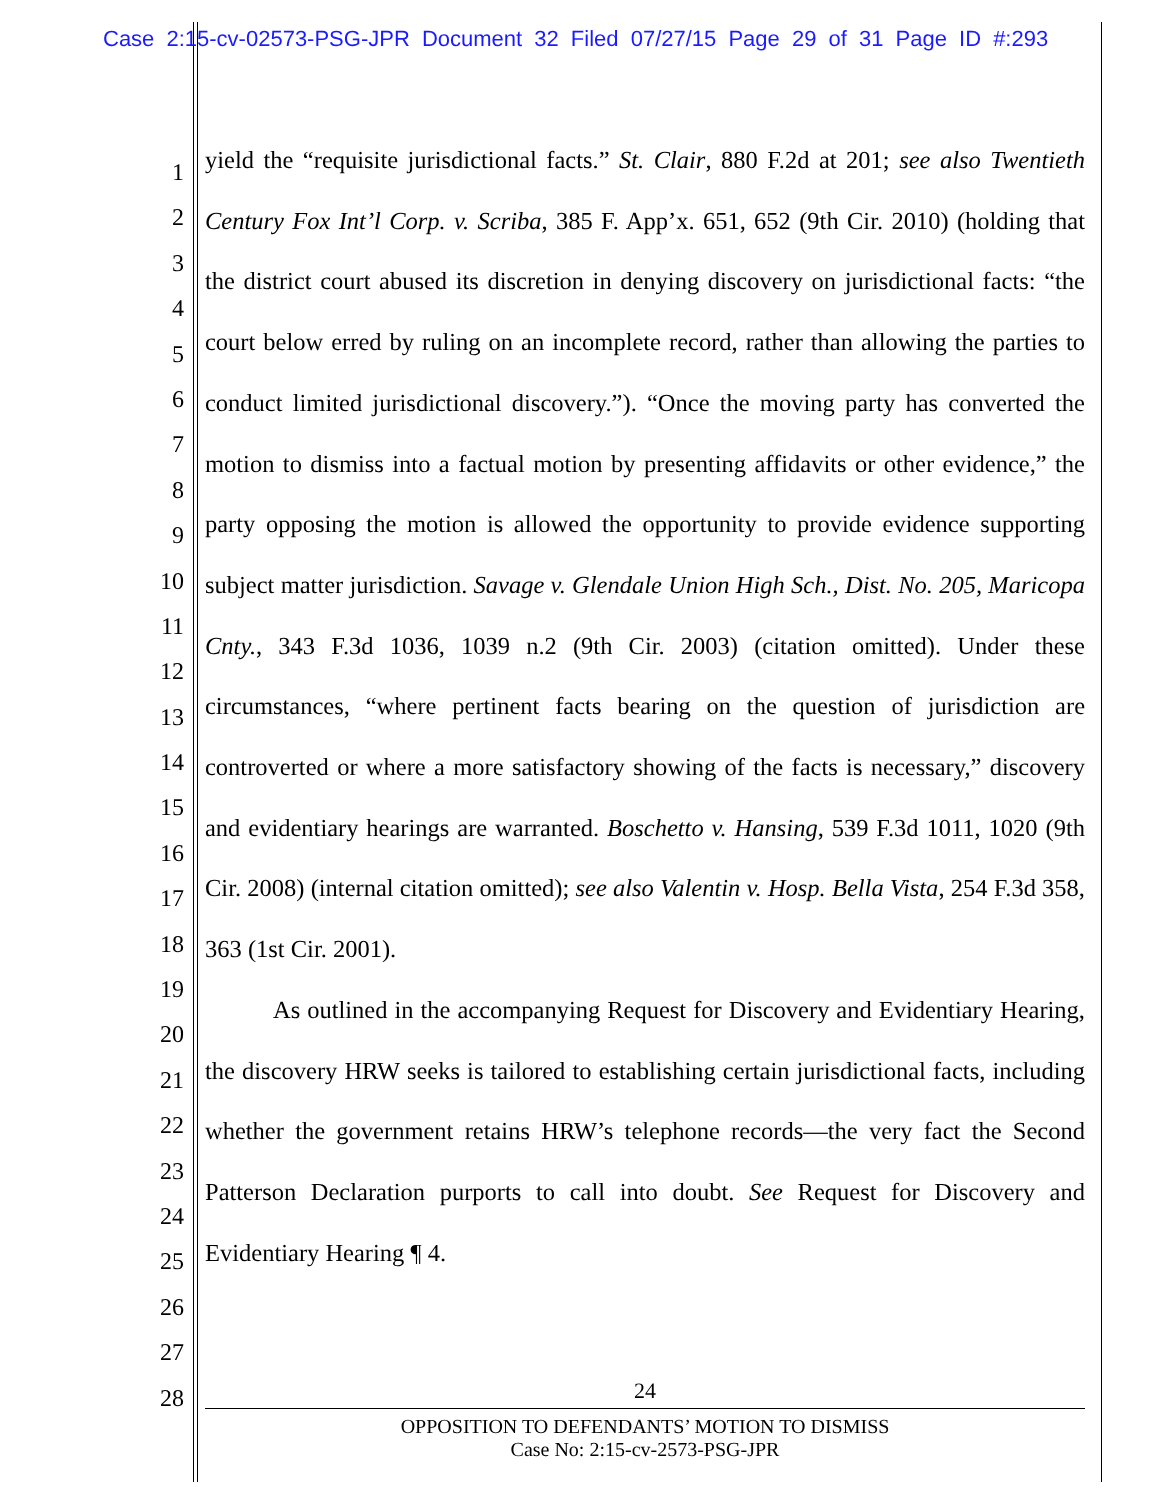Case 2:15-cv-02573-PSG-JPR Document 32 Filed 07/27/15 Page 29 of 31 Page ID #:293
1
2
3
4
5
6
7
8
9
10
11
12
13
14
15
16
17
18
19
20
21
22
23
24
25
26
27
28
yield the “requisite jurisdictional facts.” St. Clair, 880 F.2d at 201; see also Twentieth Century Fox Int’l Corp. v. Scriba, 385 F. App’x. 651, 652 (9th Cir. 2010) (holding that the district court abused its discretion in denying discovery on jurisdictional facts: “the court below erred by ruling on an incomplete record, rather than allowing the parties to conduct limited jurisdictional discovery.”). “Once the moving party has converted the motion to dismiss into a factual motion by presenting affidavits or other evidence,” the party opposing the motion is allowed the opportunity to provide evidence supporting subject matter jurisdiction. Savage v. Glendale Union High Sch., Dist. No. 205, Maricopa Cnty., 343 F.3d 1036, 1039 n.2 (9th Cir. 2003) (citation omitted). Under these circumstances, “where pertinent facts bearing on the question of jurisdiction are controverted or where a more satisfactory showing of the facts is necessary,” discovery and evidentiary hearings are warranted. Boschetto v. Hansing, 539 F.3d 1011, 1020 (9th Cir. 2008) (internal citation omitted); see also Valentin v. Hosp. Bella Vista, 254 F.3d 358, 363 (1st Cir. 2001).
As outlined in the accompanying Request for Discovery and Evidentiary Hearing, the discovery HRW seeks is tailored to establishing certain jurisdictional facts, including whether the government retains HRW’s telephone records—the very fact the Second Patterson Declaration purports to call into doubt. See Request for Discovery and Evidentiary Hearing ¶ 4.
24
OPPOSITION TO DEFENDANTS’ MOTION TO DISMISS
Case No: 2:15-cv-2573-PSG-JPR